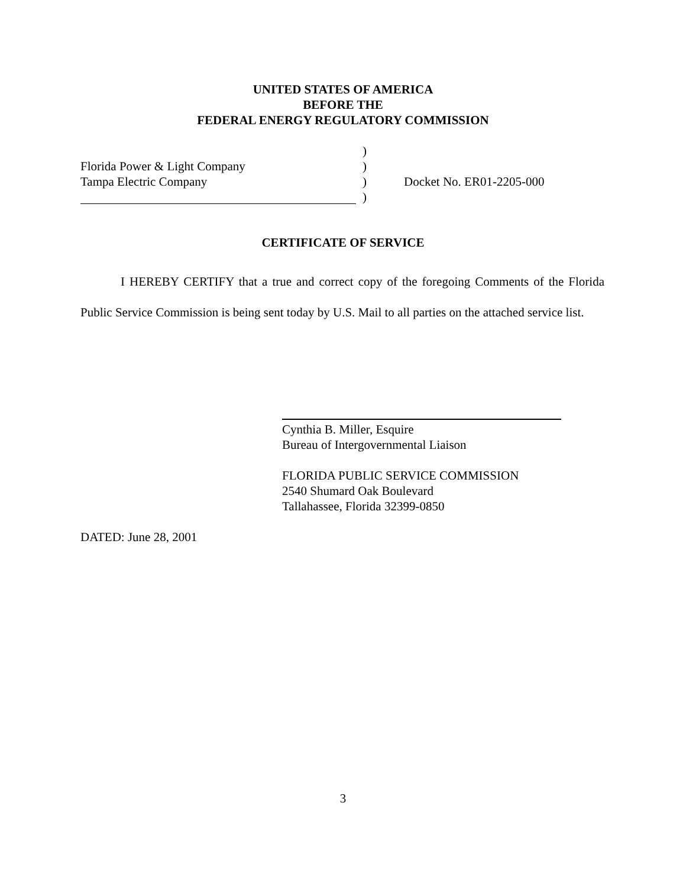UNITED STATES OF AMERICA
BEFORE THE
FEDERAL ENERGY REGULATORY COMMISSION
| | ) | |
| Florida Power & Light Company | ) | |
| Tampa Electric Company | ) | Docket No. ER01-2205-000 |
| | ) | |
CERTIFICATE OF SERVICE
I HEREBY CERTIFY that a true and correct copy of the foregoing Comments of the Florida Public Service Commission is being sent today by U.S. Mail to all parties on the attached service list.
Cynthia B. Miller, Esquire
Bureau of Intergovernmental Liaison
FLORIDA PUBLIC SERVICE COMMISSION
2540 Shumard Oak Boulevard
Tallahassee, Florida 32399-0850
DATED: June 28, 2001
3